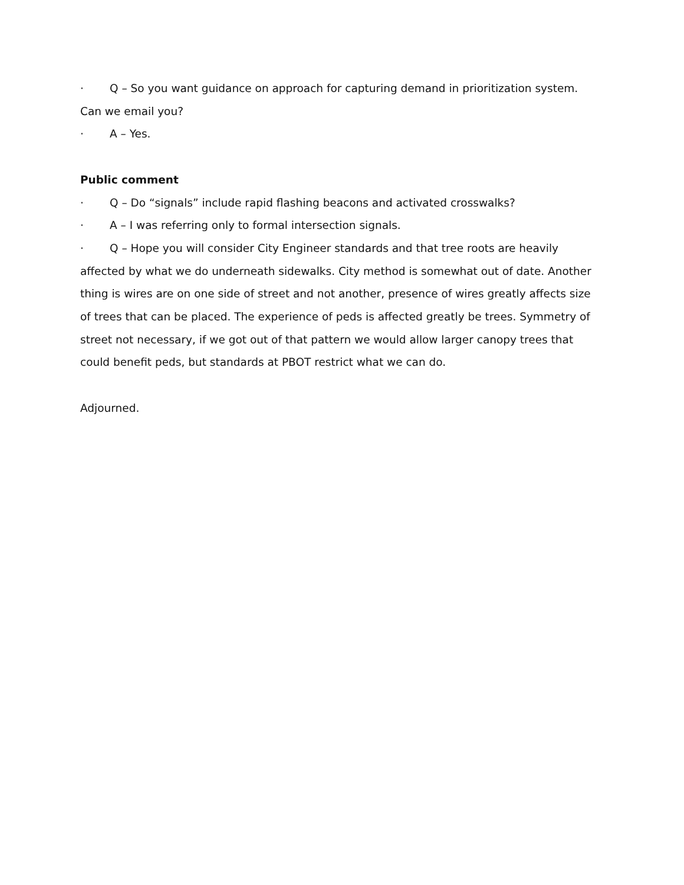· Q – So you want guidance on approach for capturing demand in prioritization system. Can we email you?
· A – Yes.
Public comment
· Q – Do “signals” include rapid flashing beacons and activated crosswalks?
· A – I was referring only to formal intersection signals.
· Q – Hope you will consider City Engineer standards and that tree roots are heavily affected by what we do underneath sidewalks. City method is somewhat out of date. Another thing is wires are on one side of street and not another, presence of wires greatly affects size of trees that can be placed. The experience of peds is affected greatly be trees. Symmetry of street not necessary, if we got out of that pattern we would allow larger canopy trees that could benefit peds, but standards at PBOT restrict what we can do.
Adjourned.